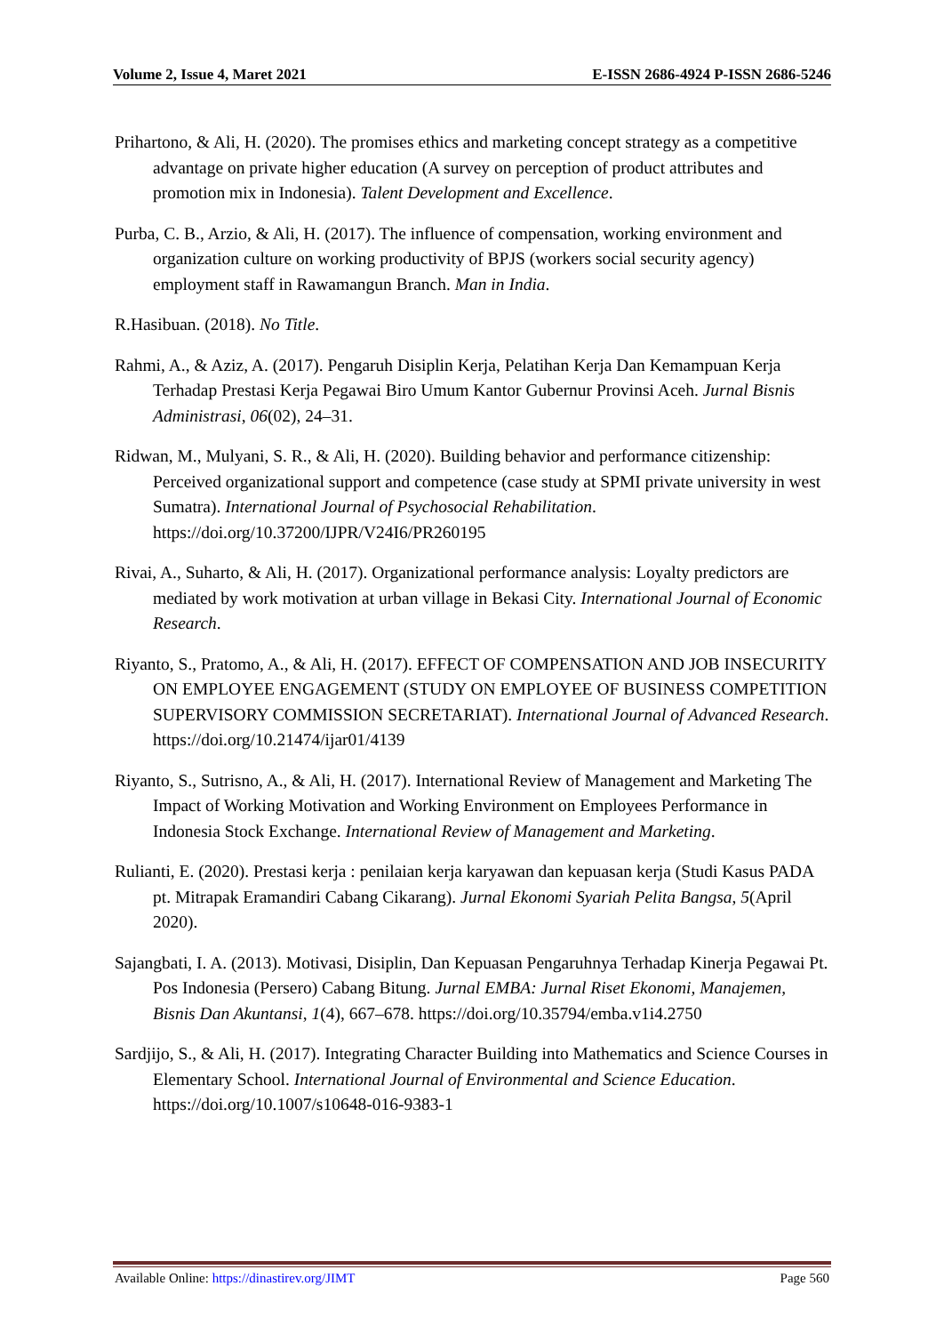Volume 2, Issue 4, Maret 2021 E-ISSN 2686-4924 P-ISSN 2686-5246
Prihartono, & Ali, H. (2020). The promises ethics and marketing concept strategy as a competitive advantage on private higher education (A survey on perception of product attributes and promotion mix in Indonesia). Talent Development and Excellence.
Purba, C. B., Arzio, & Ali, H. (2017). The influence of compensation, working environment and organization culture on working productivity of BPJS (workers social security agency) employment staff in Rawamangun Branch. Man in India.
R.Hasibuan. (2018). No Title.
Rahmi, A., & Aziz, A. (2017). Pengaruh Disiplin Kerja, Pelatihan Kerja Dan Kemampuan Kerja Terhadap Prestasi Kerja Pegawai Biro Umum Kantor Gubernur Provinsi Aceh. Jurnal Bisnis Administrasi, 06(02), 24–31.
Ridwan, M., Mulyani, S. R., & Ali, H. (2020). Building behavior and performance citizenship: Perceived organizational support and competence (case study at SPMI private university in west Sumatra). International Journal of Psychosocial Rehabilitation. https://doi.org/10.37200/IJPR/V24I6/PR260195
Rivai, A., Suharto, & Ali, H. (2017). Organizational performance analysis: Loyalty predictors are mediated by work motivation at urban village in Bekasi City. International Journal of Economic Research.
Riyanto, S., Pratomo, A., & Ali, H. (2017). EFFECT OF COMPENSATION AND JOB INSECURITY ON EMPLOYEE ENGAGEMENT (STUDY ON EMPLOYEE OF BUSINESS COMPETITION SUPERVISORY COMMISSION SECRETARIAT). International Journal of Advanced Research. https://doi.org/10.21474/ijar01/4139
Riyanto, S., Sutrisno, A., & Ali, H. (2017). International Review of Management and Marketing The Impact of Working Motivation and Working Environment on Employees Performance in Indonesia Stock Exchange. International Review of Management and Marketing.
Rulianti, E. (2020). Prestasi kerja : penilaian kerja karyawan dan kepuasan kerja (Studi Kasus PADA pt. Mitrapak Eramandiri Cabang Cikarang). Jurnal Ekonomi Syariah Pelita Bangsa, 5(April 2020).
Sajangbati, I. A. (2013). Motivasi, Disiplin, Dan Kepuasan Pengaruhnya Terhadap Kinerja Pegawai Pt. Pos Indonesia (Persero) Cabang Bitung. Jurnal EMBA: Jurnal Riset Ekonomi, Manajemen, Bisnis Dan Akuntansi, 1(4), 667–678. https://doi.org/10.35794/emba.v1i4.2750
Sardjijo, S., & Ali, H. (2017). Integrating Character Building into Mathematics and Science Courses in Elementary School. International Journal of Environmental and Science Education. https://doi.org/10.1007/s10648-016-9383-1
Available Online: https://dinastirev.org/JIMT Page 560